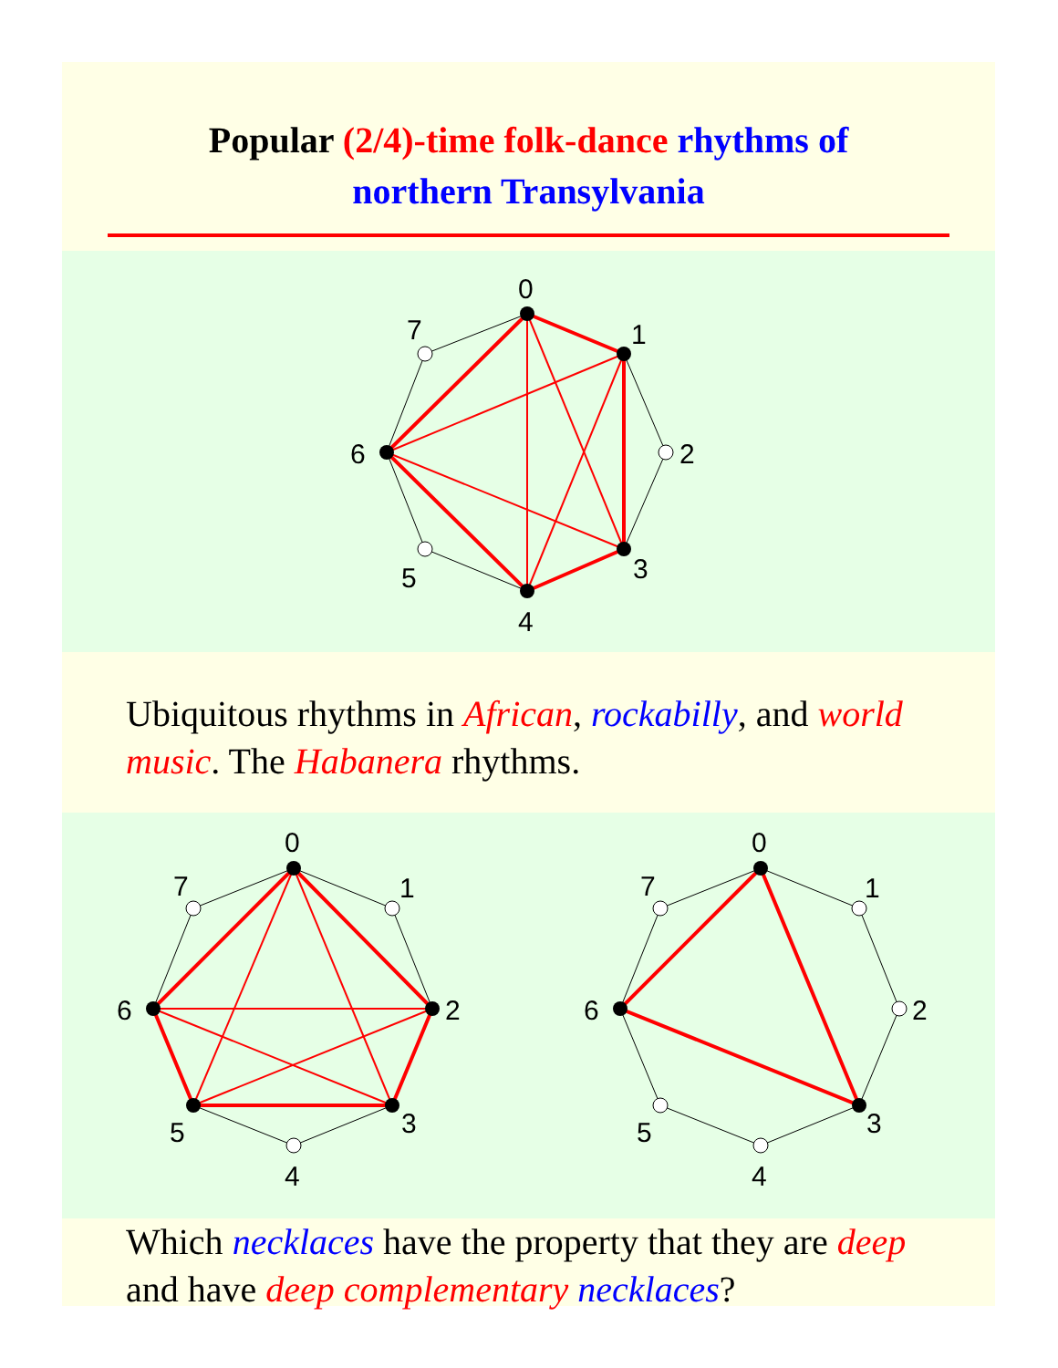Popular (2/4)-time folk-dance rhythms of
northern Transylvania
0
1
2
3
4
5
6
7
Ubiquitous rhythms in African, rockabilly, and world music. The Habanera rhythms.
0
1
2
3
4
5
6
7
0
1
2
3
4
5
6
7
Which necklaces have the property that they are deep and have deep complementary necklaces?